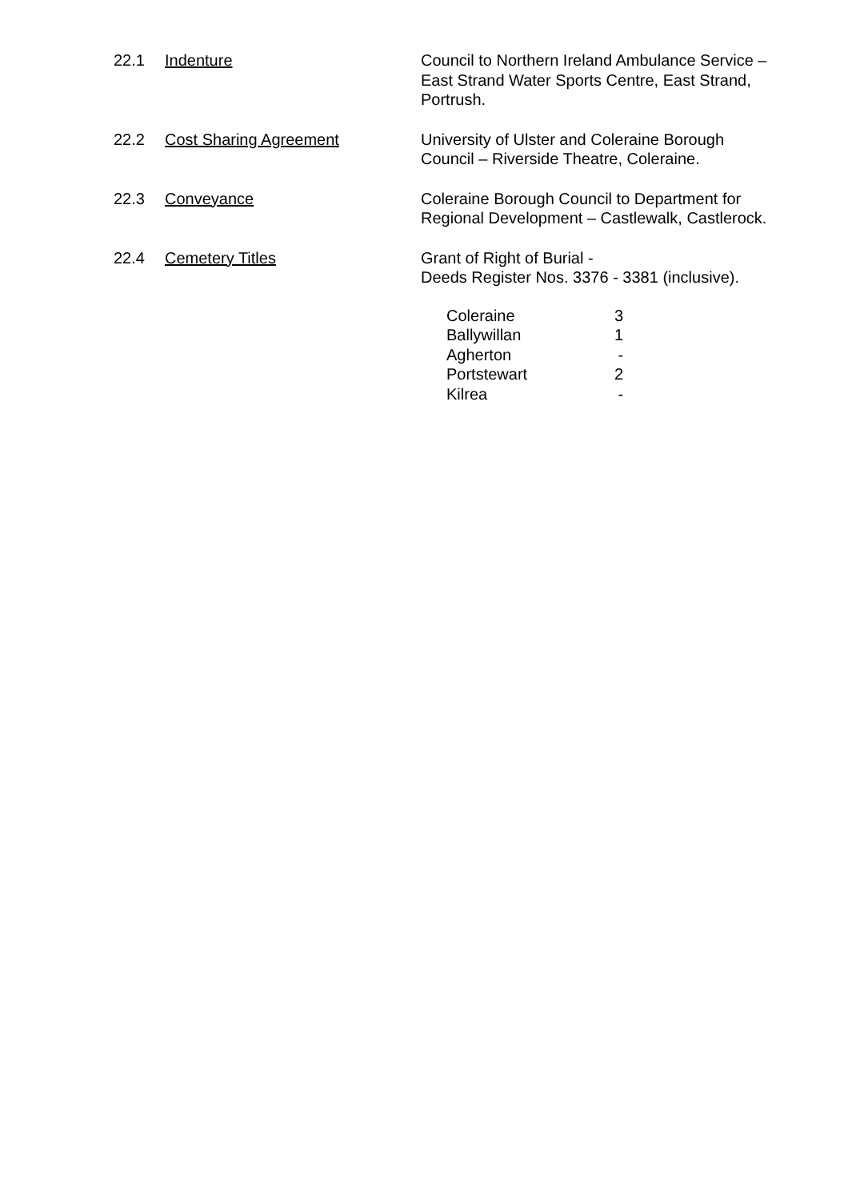22.1 Indenture Council to Northern Ireland Ambulance Service – East Strand Water Sports Centre, East Strand, Portrush.
22.2 Cost Sharing Agreement University of Ulster and Coleraine Borough Council – Riverside Theatre, Coleraine.
22.3 Conveyance Coleraine Borough Council to Department for Regional Development – Castlewalk, Castlerock.
22.4 Cemetery Titles Grant of Right of Burial -
Deeds Register Nos. 3376 - 3381 (inclusive).
| Coleraine | 3 |
| Ballywillan | 1 |
| Agherton | - |
| Portstewart | 2 |
| Kilrea | - |